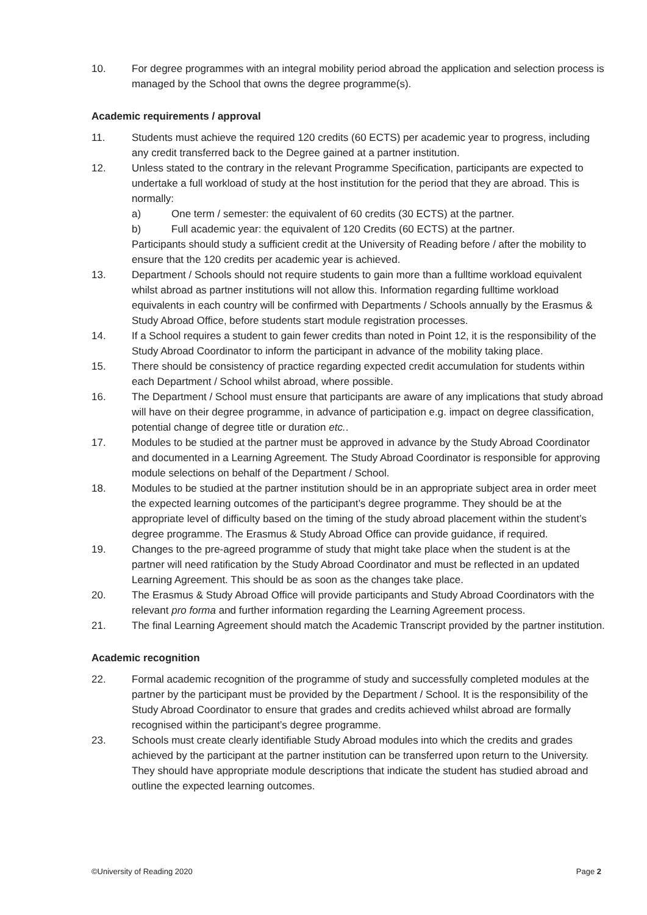10. For degree programmes with an integral mobility period abroad the application and selection process is managed by the School that owns the degree programme(s).
Academic requirements / approval
11. Students must achieve the required 120 credits (60 ECTS) per academic year to progress, including any credit transferred back to the Degree gained at a partner institution.
12. Unless stated to the contrary in the relevant Programme Specification, participants are expected to undertake a full workload of study at the host institution for the period that they are abroad. This is normally:
a) One term / semester: the equivalent of 60 credits (30 ECTS) at the partner.
b) Full academic year: the equivalent of 120 Credits (60 ECTS) at the partner.
Participants should study a sufficient credit at the University of Reading before / after the mobility to ensure that the 120 credits per academic year is achieved.
13. Department / Schools should not require students to gain more than a fulltime workload equivalent whilst abroad as partner institutions will not allow this. Information regarding fulltime workload equivalents in each country will be confirmed with Departments / Schools annually by the Erasmus & Study Abroad Office, before students start module registration processes.
14. If a School requires a student to gain fewer credits than noted in Point 12, it is the responsibility of the Study Abroad Coordinator to inform the participant in advance of the mobility taking place.
15. There should be consistency of practice regarding expected credit accumulation for students within each Department / School whilst abroad, where possible.
16. The Department / School must ensure that participants are aware of any implications that study abroad will have on their degree programme, in advance of participation e.g. impact on degree classification, potential change of degree title or duration etc..
17. Modules to be studied at the partner must be approved in advance by the Study Abroad Coordinator and documented in a Learning Agreement. The Study Abroad Coordinator is responsible for approving module selections on behalf of the Department / School.
18. Modules to be studied at the partner institution should be in an appropriate subject area in order meet the expected learning outcomes of the participant’s degree programme. They should be at the appropriate level of difficulty based on the timing of the study abroad placement within the student’s degree programme. The Erasmus & Study Abroad Office can provide guidance, if required.
19. Changes to the pre-agreed programme of study that might take place when the student is at the partner will need ratification by the Study Abroad Coordinator and must be reflected in an updated Learning Agreement. This should be as soon as the changes take place.
20. The Erasmus & Study Abroad Office will provide participants and Study Abroad Coordinators with the relevant pro forma and further information regarding the Learning Agreement process.
21. The final Learning Agreement should match the Academic Transcript provided by the partner institution.
Academic recognition
22. Formal academic recognition of the programme of study and successfully completed modules at the partner by the participant must be provided by the Department / School. It is the responsibility of the Study Abroad Coordinator to ensure that grades and credits achieved whilst abroad are formally recognised within the participant’s degree programme.
23. Schools must create clearly identifiable Study Abroad modules into which the credits and grades achieved by the participant at the partner institution can be transferred upon return to the University. They should have appropriate module descriptions that indicate the student has studied abroad and outline the expected learning outcomes.
©University of Reading 2020 Page 2